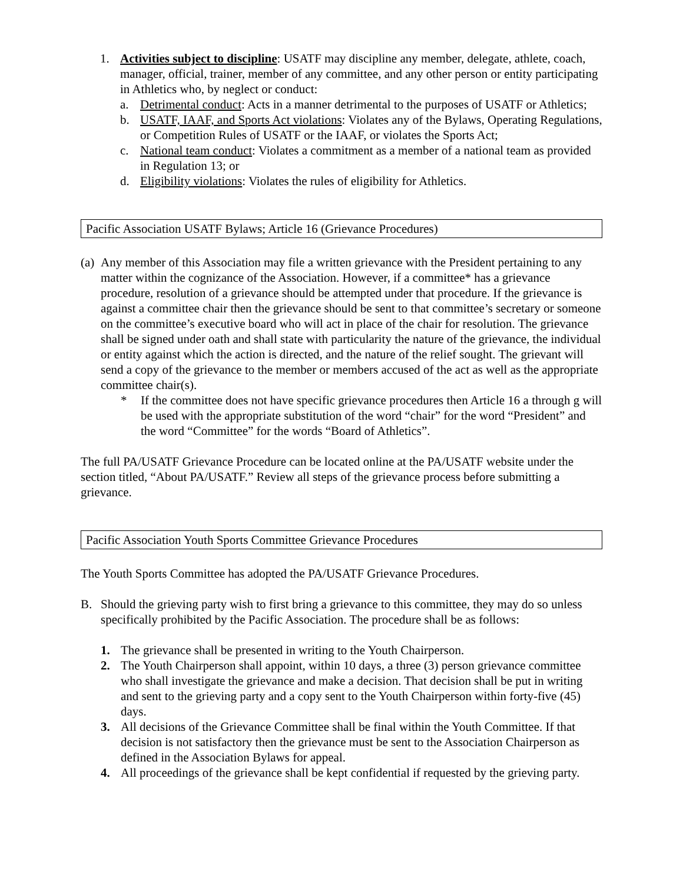1. Activities subject to discipline: USATF may discipline any member, delegate, athlete, coach, manager, official, trainer, member of any committee, and any other person or entity participating in Athletics who, by neglect or conduct:
a. Detrimental conduct: Acts in a manner detrimental to the purposes of USATF or Athletics;
b. USATF, IAAF, and Sports Act violations: Violates any of the Bylaws, Operating Regulations, or Competition Rules of USATF or the IAAF, or violates the Sports Act;
c. National team conduct: Violates a commitment as a member of a national team as provided in Regulation 13; or
d. Eligibility violations: Violates the rules of eligibility for Athletics.
Pacific Association USATF Bylaws; Article 16 (Grievance Procedures)
(a) Any member of this Association may file a written grievance with the President pertaining to any matter within the cognizance of the Association. However, if a committee* has a grievance procedure, resolution of a grievance should be attempted under that procedure. If the grievance is against a committee chair then the grievance should be sent to that committee’s secretary or someone on the committee’s executive board who will act in place of the chair for resolution. The grievance shall be signed under oath and shall state with particularity the nature of the grievance, the individual or entity against which the action is directed, and the nature of the relief sought. The grievant will send a copy of the grievance to the member or members accused of the act as well as the appropriate committee chair(s).
* If the committee does not have specific grievance procedures then Article 16 a through g will be used with the appropriate substitution of the word “chair” for the word “President” and the word “Committee” for the words “Board of Athletics”.
The full PA/USATF Grievance Procedure can be located online at the PA/USATF website under the section titled, “About PA/USATF.” Review all steps of the grievance process before submitting a grievance.
Pacific Association Youth Sports Committee Grievance Procedures
The Youth Sports Committee has adopted the PA/USATF Grievance Procedures.
B. Should the grieving party wish to first bring a grievance to this committee, they may do so unless specifically prohibited by the Pacific Association. The procedure shall be as follows:
1. The grievance shall be presented in writing to the Youth Chairperson.
2. The Youth Chairperson shall appoint, within 10 days, a three (3) person grievance committee who shall investigate the grievance and make a decision. That decision shall be put in writing and sent to the grieving party and a copy sent to the Youth Chairperson within forty-five (45) days.
3. All decisions of the Grievance Committee shall be final within the Youth Committee. If that decision is not satisfactory then the grievance must be sent to the Association Chairperson as defined in the Association Bylaws for appeal.
4. All proceedings of the grievance shall be kept confidential if requested by the grieving party.